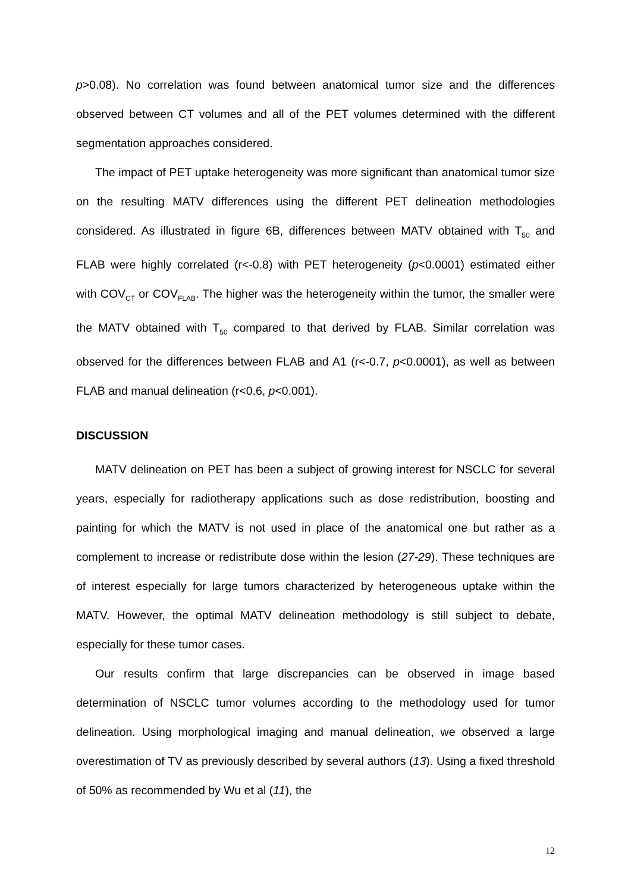p>0.08). No correlation was found between anatomical tumor size and the differences observed between CT volumes and all of the PET volumes determined with the different segmentation approaches considered.
The impact of PET uptake heterogeneity was more significant than anatomical tumor size on the resulting MATV differences using the different PET delineation methodologies considered. As illustrated in figure 6B, differences between MATV obtained with T<sub>50</sub> and FLAB were highly correlated (r<-0.8) with PET heterogeneity (p<0.0001) estimated either with COV<sub>CT</sub> or COV<sub>FLAB</sub>. The higher was the heterogeneity within the tumor, the smaller were the MATV obtained with T<sub>50</sub> compared to that derived by FLAB. Similar correlation was observed for the differences between FLAB and A1 (r<-0.7, p<0.0001), as well as between FLAB and manual delineation (r<0.6, p<0.001).
DISCUSSION
MATV delineation on PET has been a subject of growing interest for NSCLC for several years, especially for radiotherapy applications such as dose redistribution, boosting and painting for which the MATV is not used in place of the anatomical one but rather as a complement to increase or redistribute dose within the lesion (27-29). These techniques are of interest especially for large tumors characterized by heterogeneous uptake within the MATV. However, the optimal MATV delineation methodology is still subject to debate, especially for these tumor cases.
Our results confirm that large discrepancies can be observed in image based determination of NSCLC tumor volumes according to the methodology used for tumor delineation. Using morphological imaging and manual delineation, we observed a large overestimation of TV as previously described by several authors (13). Using a fixed threshold of 50% as recommended by Wu et al (11), the
12